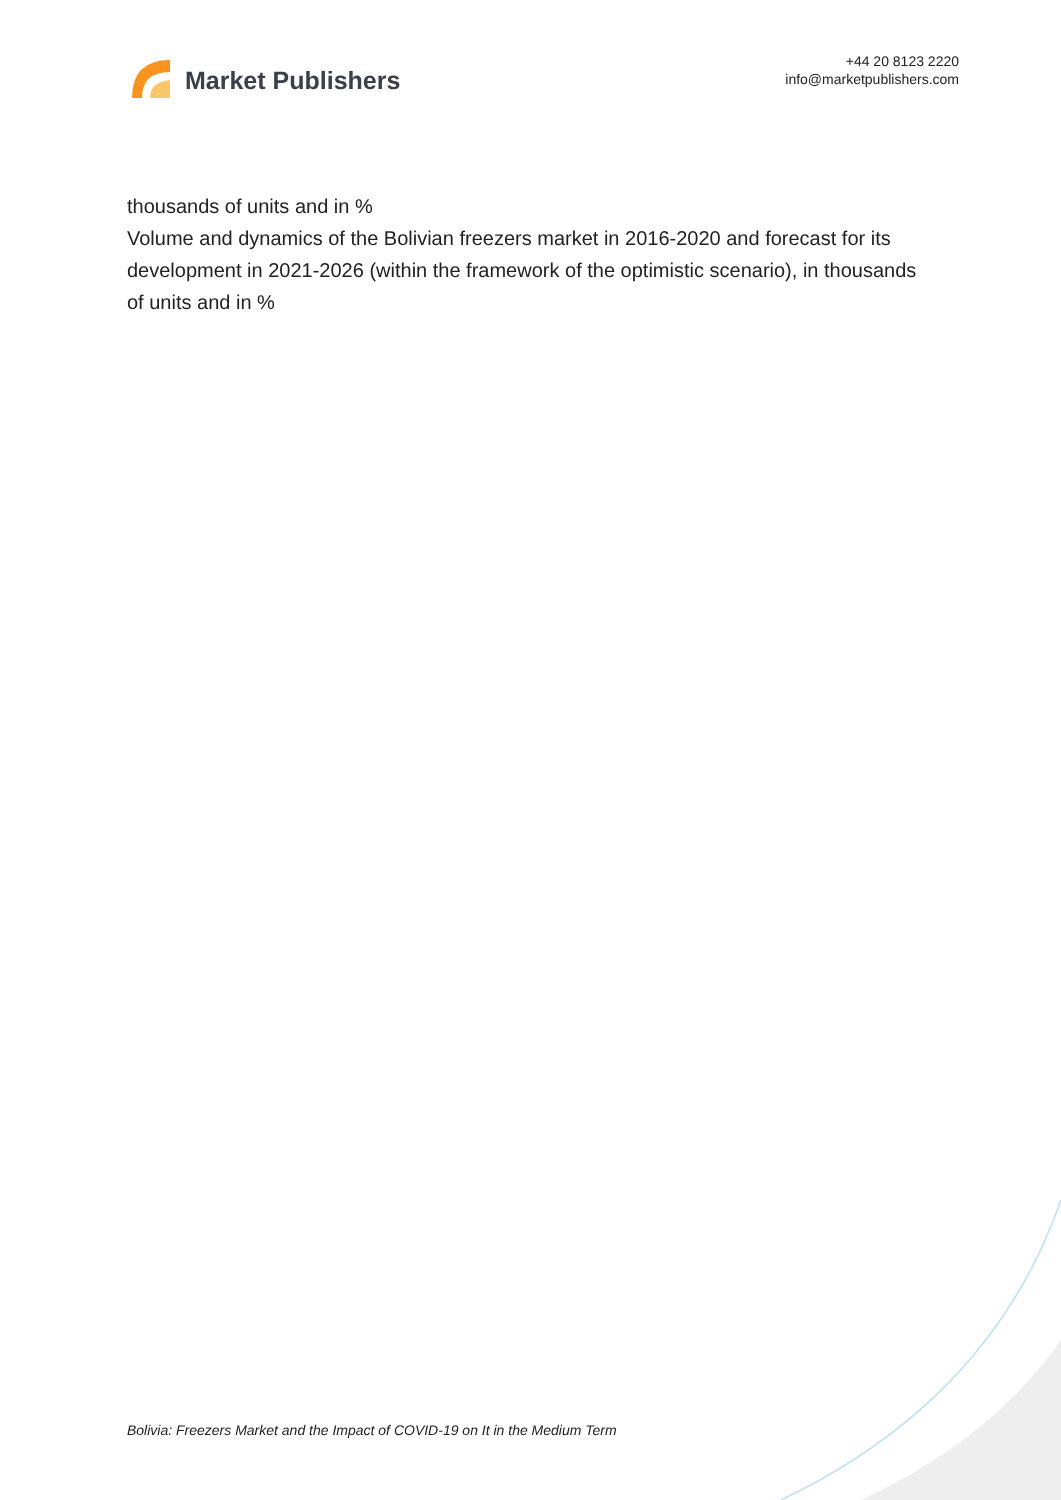Market Publishers
+44 20 8123 2220
info@marketpublishers.com
thousands of units and in %
Volume and dynamics of the Bolivian freezers market in 2016-2020 and forecast for its development in 2021-2026 (within the framework of the optimistic scenario), in thousands of units and in %
Bolivia: Freezers Market and the Impact of COVID-19 on It in the Medium Term